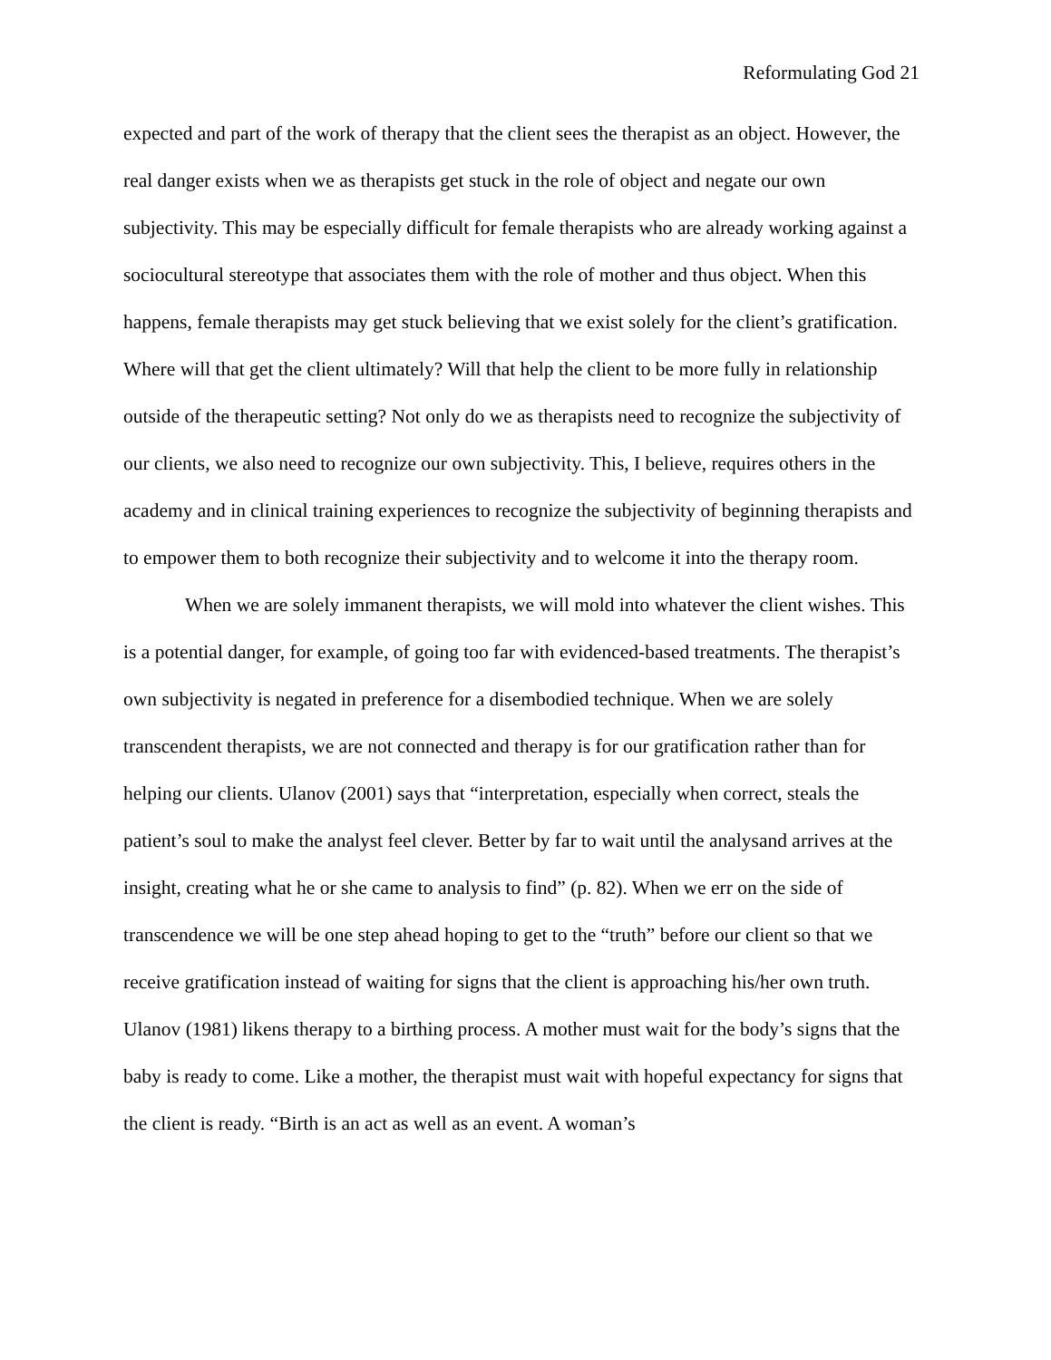Reformulating God 21
expected and part of the work of therapy that the client sees the therapist as an object. However, the real danger exists when we as therapists get stuck in the role of object and negate our own subjectivity. This may be especially difficult for female therapists who are already working against a sociocultural stereotype that associates them with the role of mother and thus object. When this happens, female therapists may get stuck believing that we exist solely for the client’s gratification. Where will that get the client ultimately? Will that help the client to be more fully in relationship outside of the therapeutic setting? Not only do we as therapists need to recognize the subjectivity of our clients, we also need to recognize our own subjectivity. This, I believe, requires others in the academy and in clinical training experiences to recognize the subjectivity of beginning therapists and to empower them to both recognize their subjectivity and to welcome it into the therapy room.
When we are solely immanent therapists, we will mold into whatever the client wishes. This is a potential danger, for example, of going too far with evidenced-based treatments. The therapist’s own subjectivity is negated in preference for a disembodied technique. When we are solely transcendent therapists, we are not connected and therapy is for our gratification rather than for helping our clients. Ulanov (2001) says that “interpretation, especially when correct, steals the patient’s soul to make the analyst feel clever. Better by far to wait until the analysand arrives at the insight, creating what he or she came to analysis to find” (p. 82). When we err on the side of transcendence we will be one step ahead hoping to get to the “truth” before our client so that we receive gratification instead of waiting for signs that the client is approaching his/her own truth. Ulanov (1981) likens therapy to a birthing process. A mother must wait for the body’s signs that the baby is ready to come. Like a mother, the therapist must wait with hopeful expectancy for signs that the client is ready. “Birth is an act as well as an event. A woman’s